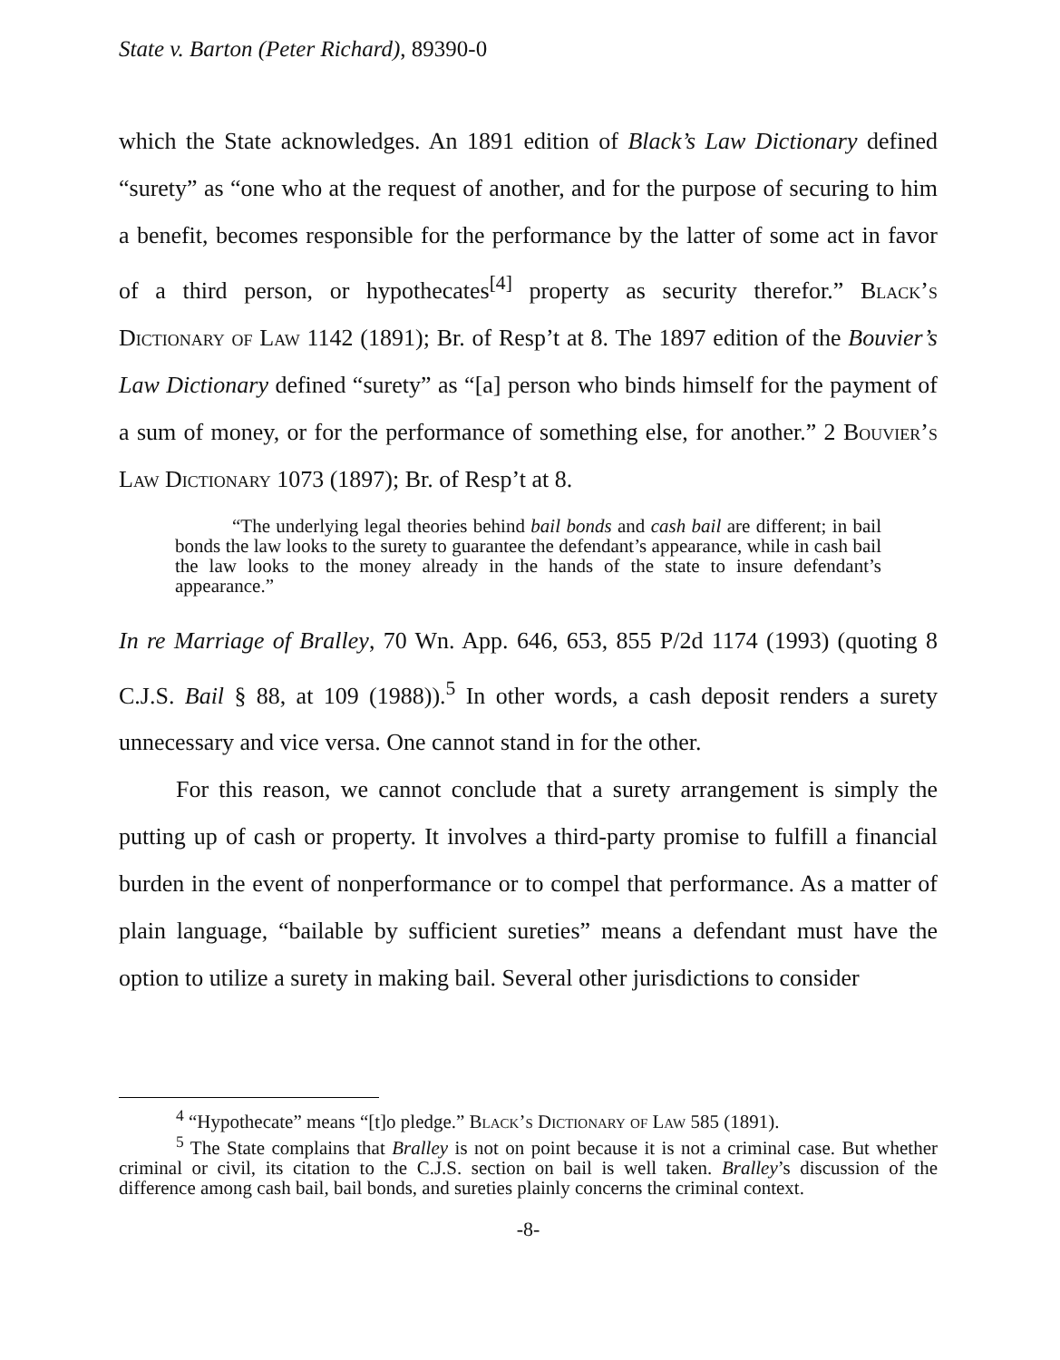State v. Barton (Peter Richard), 89390-0
which the State acknowledges. An 1891 edition of Black’s Law Dictionary defined “surety” as “one who at the request of another, and for the purpose of securing to him a benefit, becomes responsible for the performance by the latter of some act in favor of a third person, or hypothecates<sup>[4]</sup> property as security therefor.” Black’s Dictionary of Law 1142 (1891); Br. of Resp’t at 8. The 1897 edition of the Bouvier’s Law Dictionary defined “surety” as “[a] person who binds himself for the payment of a sum of money, or for the performance of something else, for another.” 2 Bouvier’s Law Dictionary 1073 (1897); Br. of Resp’t at 8.
“The underlying legal theories behind bail bonds and cash bail are different; in bail bonds the law looks to the surety to guarantee the defendant’s appearance, while in cash bail the law looks to the money already in the hands of the state to insure defendant’s appearance.”
In re Marriage of Bralley, 70 Wn. App. 646, 653, 855 P/2d 1174 (1993) (quoting 8 C.J.S. Bail § 88, at 109 (1988)).<sup>5</sup> In other words, a cash deposit renders a surety unnecessary and vice versa. One cannot stand in for the other.
For this reason, we cannot conclude that a surety arrangement is simply the putting up of cash or property. It involves a third-party promise to fulfill a financial burden in the event of nonperformance or to compel that performance. As a matter of plain language, “bailable by sufficient sureties” means a defendant must have the option to utilize a surety in making bail. Several other jurisdictions to consider
<sup>4</sup> “Hypothecate” means “[t]o pledge.” Black’s Dictionary of Law 585 (1891).
<sup>5</sup> The State complains that Bralley is not on point because it is not a criminal case. But whether criminal or civil, its citation to the C.J.S. section on bail is well taken. Bralley’s discussion of the difference among cash bail, bail bonds, and sureties plainly concerns the criminal context.
-8-